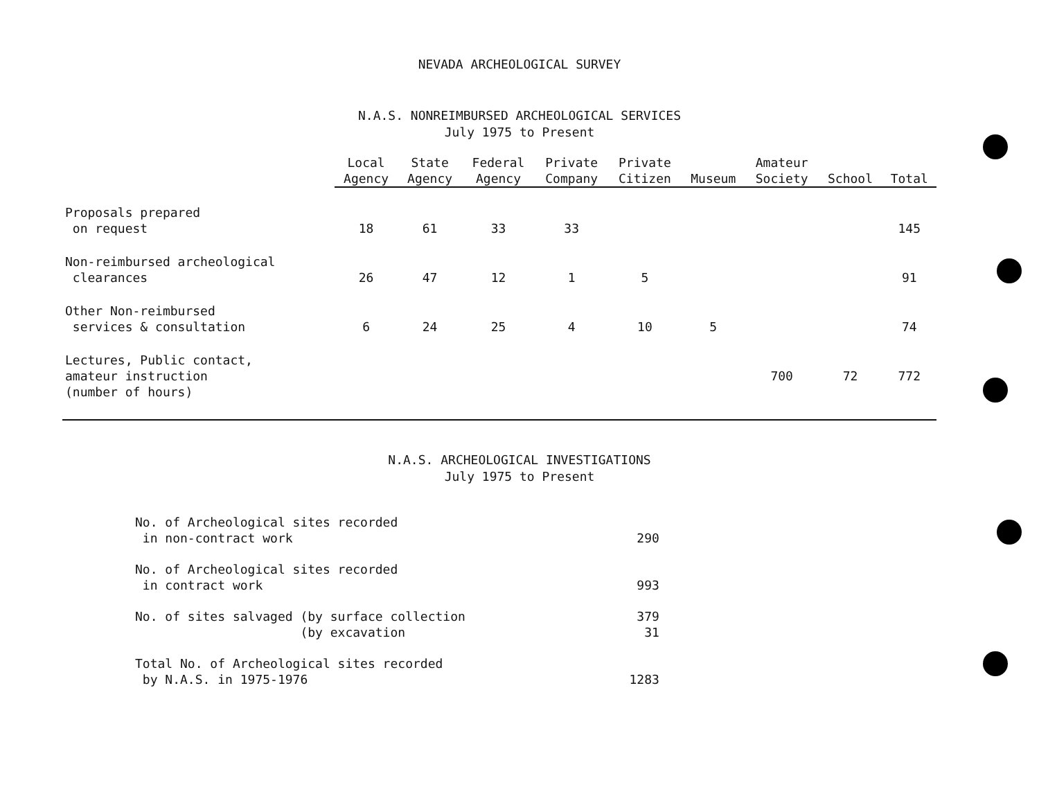NEVADA ARCHEOLOGICAL SURVEY
N.A.S. NONREIMBURSED ARCHEOLOGICAL SERVICES
July 1975 to Present
| | Local Agency | State Agency | Federal Agency | Private Company | Private Citizen | Museum | Amateur Society | School | Total |
| --- | --- | --- | --- | --- | --- | --- | --- | --- | --- |
| Proposals prepared on request | 18 | 61 | 33 | 33 | | | | | 145 |
| Non-reimbursed archeological clearances | 26 | 47 | 12 | 1 | 5 | | | | 91 |
| Other Non-reimbursed services & consultation | 6 | 24 | 25 | 4 | 10 | 5 | | | 74 |
| Lectures, Public contact, amateur instruction (number of hours) | | | | | | | 700 | 72 | 772 |
N.A.S. ARCHEOLOGICAL INVESTIGATIONS
July 1975 to Present
| No. of Archeological sites recorded in non-contract work | 290 |
| No. of Archeological sites recorded in contract work | 993 |
| No. of sites salvaged (by surface collection (by excavation | 379 31 |
| Total No. of Archeological sites recorded by N.A.S. in 1975-1976 | 1283 |